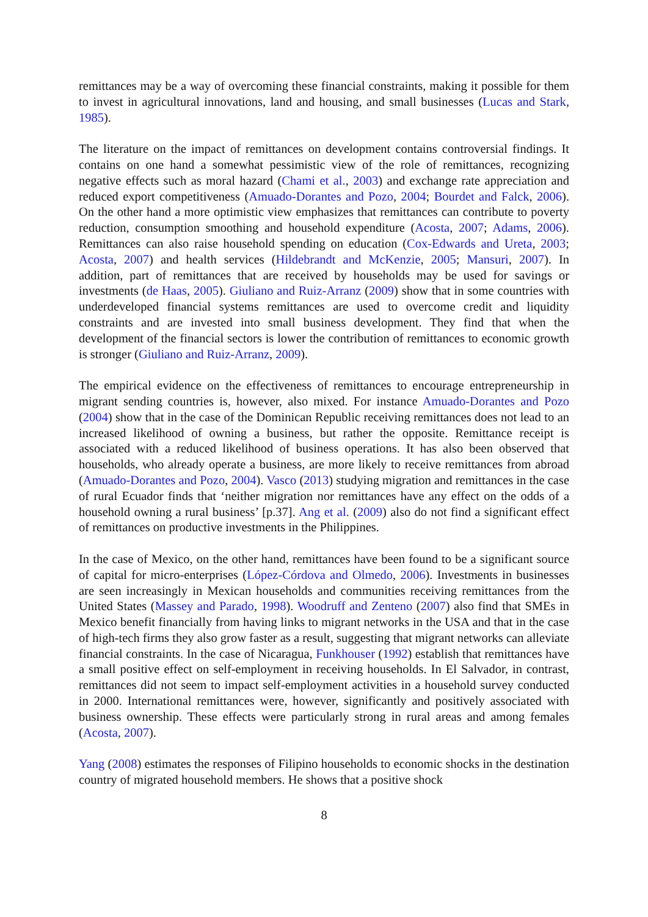remittances may be a way of overcoming these financial constraints, making it possible for them to invest in agricultural innovations, land and housing, and small businesses (Lucas and Stark, 1985).
The literature on the impact of remittances on development contains controversial findings. It contains on one hand a somewhat pessimistic view of the role of remittances, recognizing negative effects such as moral hazard (Chami et al., 2003) and exchange rate appreciation and reduced export competitiveness (Amuado-Dorantes and Pozo, 2004; Bourdet and Falck, 2006). On the other hand a more optimistic view emphasizes that remittances can contribute to poverty reduction, consumption smoothing and household expenditure (Acosta, 2007; Adams, 2006). Remittances can also raise household spending on education (Cox-Edwards and Ureta, 2003; Acosta, 2007) and health services (Hildebrandt and McKenzie, 2005; Mansuri, 2007). In addition, part of remittances that are received by households may be used for savings or investments (de Haas, 2005). Giuliano and Ruiz-Arranz (2009) show that in some countries with underdeveloped financial systems remittances are used to overcome credit and liquidity constraints and are invested into small business development. They find that when the development of the financial sectors is lower the contribution of remittances to economic growth is stronger (Giuliano and Ruiz-Arranz, 2009).
The empirical evidence on the effectiveness of remittances to encourage entrepreneurship in migrant sending countries is, however, also mixed. For instance Amuado-Dorantes and Pozo (2004) show that in the case of the Dominican Republic receiving remittances does not lead to an increased likelihood of owning a business, but rather the opposite. Remittance receipt is associated with a reduced likelihood of business operations. It has also been observed that households, who already operate a business, are more likely to receive remittances from abroad (Amuado-Dorantes and Pozo, 2004). Vasco (2013) studying migration and remittances in the case of rural Ecuador finds that ‘neither migration nor remittances have any effect on the odds of a household owning a rural business’ [p.37]. Ang et al. (2009) also do not find a significant effect of remittances on productive investments in the Philippines.
In the case of Mexico, on the other hand, remittances have been found to be a significant source of capital for micro-enterprises (López-Córdova and Olmedo, 2006). Investments in businesses are seen increasingly in Mexican households and communities receiving remittances from the United States (Massey and Parado, 1998). Woodruff and Zenteno (2007) also find that SMEs in Mexico benefit financially from having links to migrant networks in the USA and that in the case of high-tech firms they also grow faster as a result, suggesting that migrant networks can alleviate financial constraints. In the case of Nicaragua, Funkhouser (1992) establish that remittances have a small positive effect on self-employment in receiving households. In El Salvador, in contrast, remittances did not seem to impact self-employment activities in a household survey conducted in 2000. International remittances were, however, significantly and positively associated with business ownership. These effects were particularly strong in rural areas and among females (Acosta, 2007).
Yang (2008) estimates the responses of Filipino households to economic shocks in the destination country of migrated household members. He shows that a positive shock
8